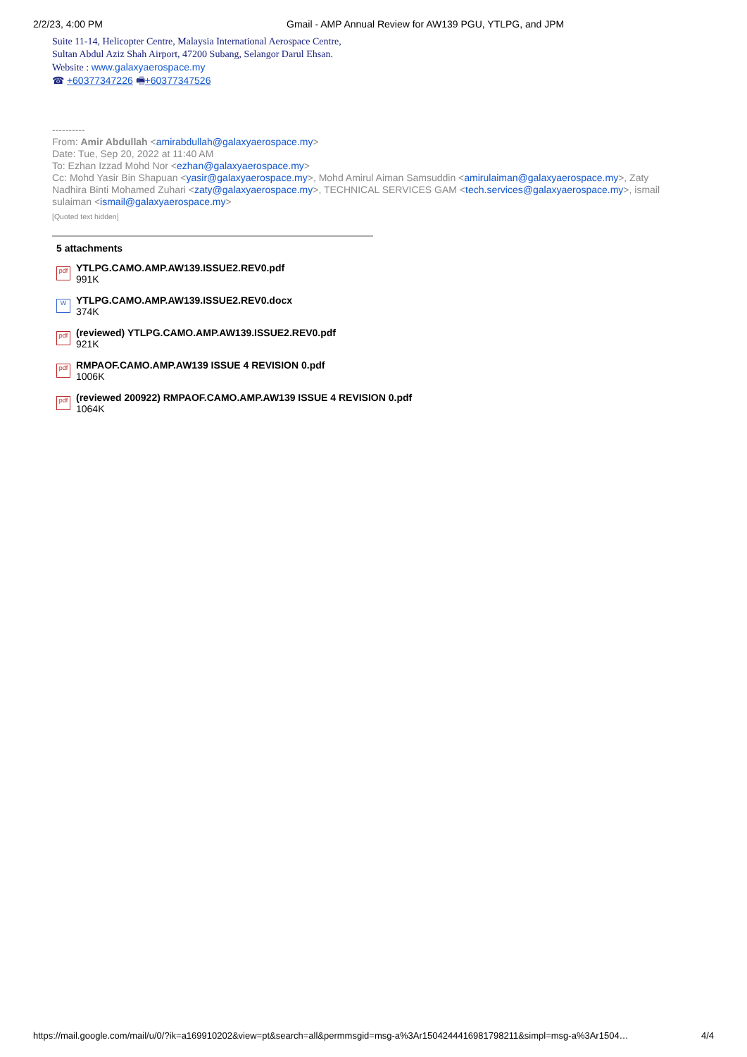2/2/23, 4:00 PM Gmail - AMP Annual Review for AW139 PGU, YTLPG, and JPM
Suite 11-14, Helicopter Centre, Malaysia International Aerospace Centre,
Sultan Abdul Aziz Shah Airport, 47200 Subang, Selangor Darul Ehsan.
Website : www.galaxyaerospace.my
☎ +60377347226 🖷+60377347526
----------
From: Amir Abdullah <amirabdullah@galaxyaerospace.my>
Date: Tue, Sep 20, 2022 at 11:40 AM
To: Ezhan Izzad Mohd Nor <ezhan@galaxyaerospace.my>
Cc: Mohd Yasir Bin Shapuan <yasir@galaxyaerospace.my>, Mohd Amirul Aiman Samsuddin <amirulaiman@galaxyaerospace.my>, Zaty Nadhira Binti Mohamed Zuhari <zaty@galaxyaerospace.my>, TECHNICAL SERVICES GAM <tech.services@galaxyaerospace.my>, ismail sulaiman <ismail@galaxyaerospace.my>
[Quoted text hidden]
5 attachments
pdf
YTLPG.CAMO.AMP.AW139.ISSUE2.REV0.pdf
991K
W
YTLPG.CAMO.AMP.AW139.ISSUE2.REV0.docx
374K
pdf
(reviewed) YTLPG.CAMO.AMP.AW139.ISSUE2.REV0.pdf
921K
pdf
RMPAOF.CAMO.AMP.AW139 ISSUE 4 REVISION 0.pdf
1006K
pdf
(reviewed 200922) RMPAOF.CAMO.AMP.AW139 ISSUE 4 REVISION 0.pdf
1064K
https://mail.google.com/mail/u/0/?ik=a169910202&view=pt&search=all&permmsgid=msg-a%3Ar1504244416981798211&simpl=msg-a%3Ar1504… 4/4